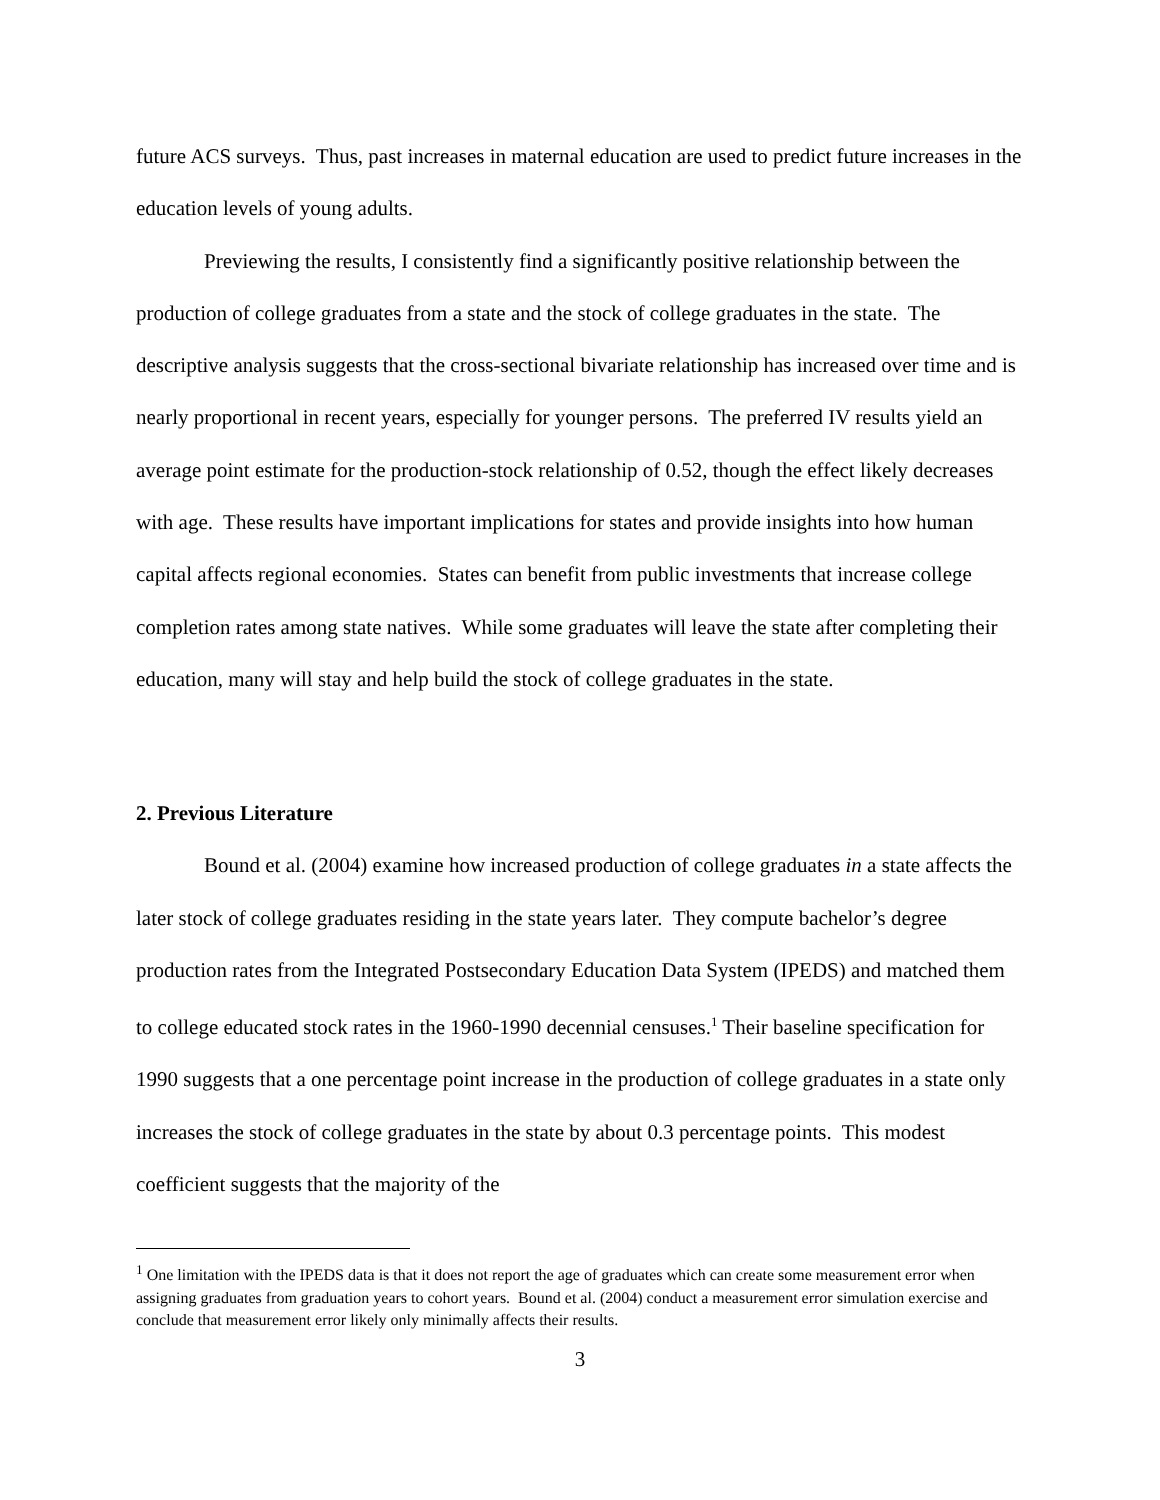future ACS surveys. Thus, past increases in maternal education are used to predict future increases in the education levels of young adults.
Previewing the results, I consistently find a significantly positive relationship between the production of college graduates from a state and the stock of college graduates in the state. The descriptive analysis suggests that the cross-sectional bivariate relationship has increased over time and is nearly proportional in recent years, especially for younger persons. The preferred IV results yield an average point estimate for the production-stock relationship of 0.52, though the effect likely decreases with age. These results have important implications for states and provide insights into how human capital affects regional economies. States can benefit from public investments that increase college completion rates among state natives. While some graduates will leave the state after completing their education, many will stay and help build the stock of college graduates in the state.
2. Previous Literature
Bound et al. (2004) examine how increased production of college graduates in a state affects the later stock of college graduates residing in the state years later. They compute bachelor’s degree production rates from the Integrated Postsecondary Education Data System (IPEDS) and matched them to college educated stock rates in the 1960-1990 decennial censuses.<sup>1</sup> Their baseline specification for 1990 suggests that a one percentage point increase in the production of college graduates in a state only increases the stock of college graduates in the state by about 0.3 percentage points. This modest coefficient suggests that the majority of the
<sup>1</sup> One limitation with the IPEDS data is that it does not report the age of graduates which can create some measurement error when assigning graduates from graduation years to cohort years. Bound et al. (2004) conduct a measurement error simulation exercise and conclude that measurement error likely only minimally affects their results.
3